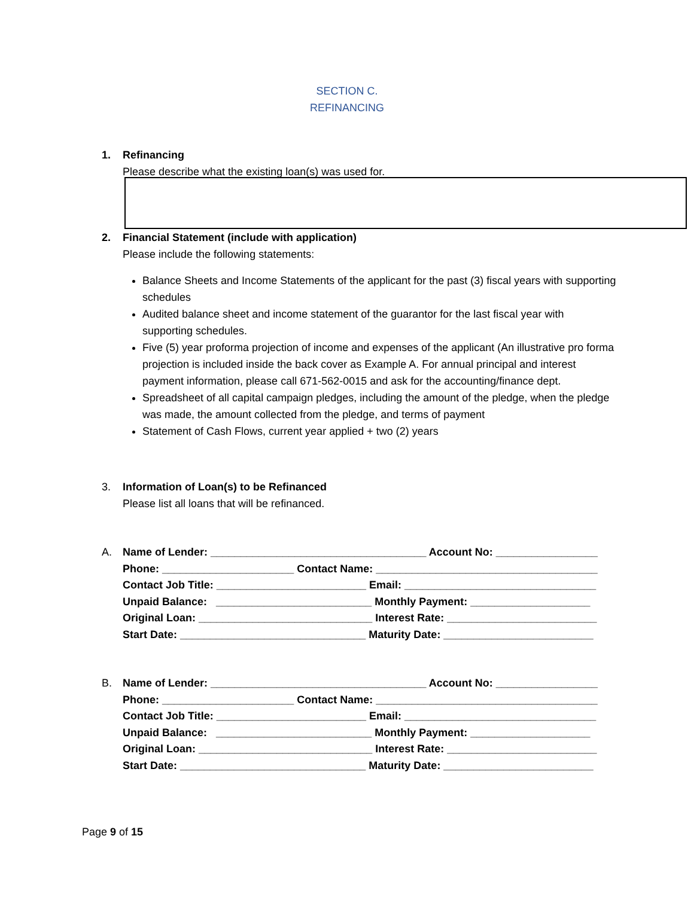SECTION C.
REFINANCING
1. Refinancing
Please describe what the existing loan(s) was used for.
2. Financial Statement (include with application)
Please include the following statements:
Balance Sheets and Income Statements of the applicant for the past (3) fiscal years with supporting schedules
Audited balance sheet and income statement of the guarantor for the last fiscal year with supporting schedules.
Five (5) year proforma projection of income and expenses of the applicant (An illustrative pro forma projection is included inside the back cover as Example A. For annual principal and interest payment information, please call 671-562-0015 and ask for the accounting/finance dept.
Spreadsheet of all capital campaign pledges, including the amount of the pledge, when the pledge was made, the amount collected from the pledge, and terms of payment
Statement of Cash Flows, current year applied + two (2) years
3. Information of Loan(s) to be Refinanced
Please list all loans that will be refinanced.
A. Name of Lender: ____________________________________ Account No: _________________ Phone: ______________________ Contact Name: _____________________________________ Contact Job Title: _________________________ Email: ________________________________ Unpaid Balance: __________________________ Monthly Payment: ____________________ Original Loan: _____________________________ Interest Rate: _________________________ Start Date: _______________________________ Maturity Date: _________________________
B. Name of Lender: ____________________________________ Account No: _________________ Phone: ______________________ Contact Name: _____________________________________ Contact Job Title: _________________________ Email: ________________________________ Unpaid Balance: __________________________ Monthly Payment: ____________________ Original Loan: _____________________________ Interest Rate: _________________________ Start Date: _______________________________ Maturity Date: _________________________
Page 9 of 15